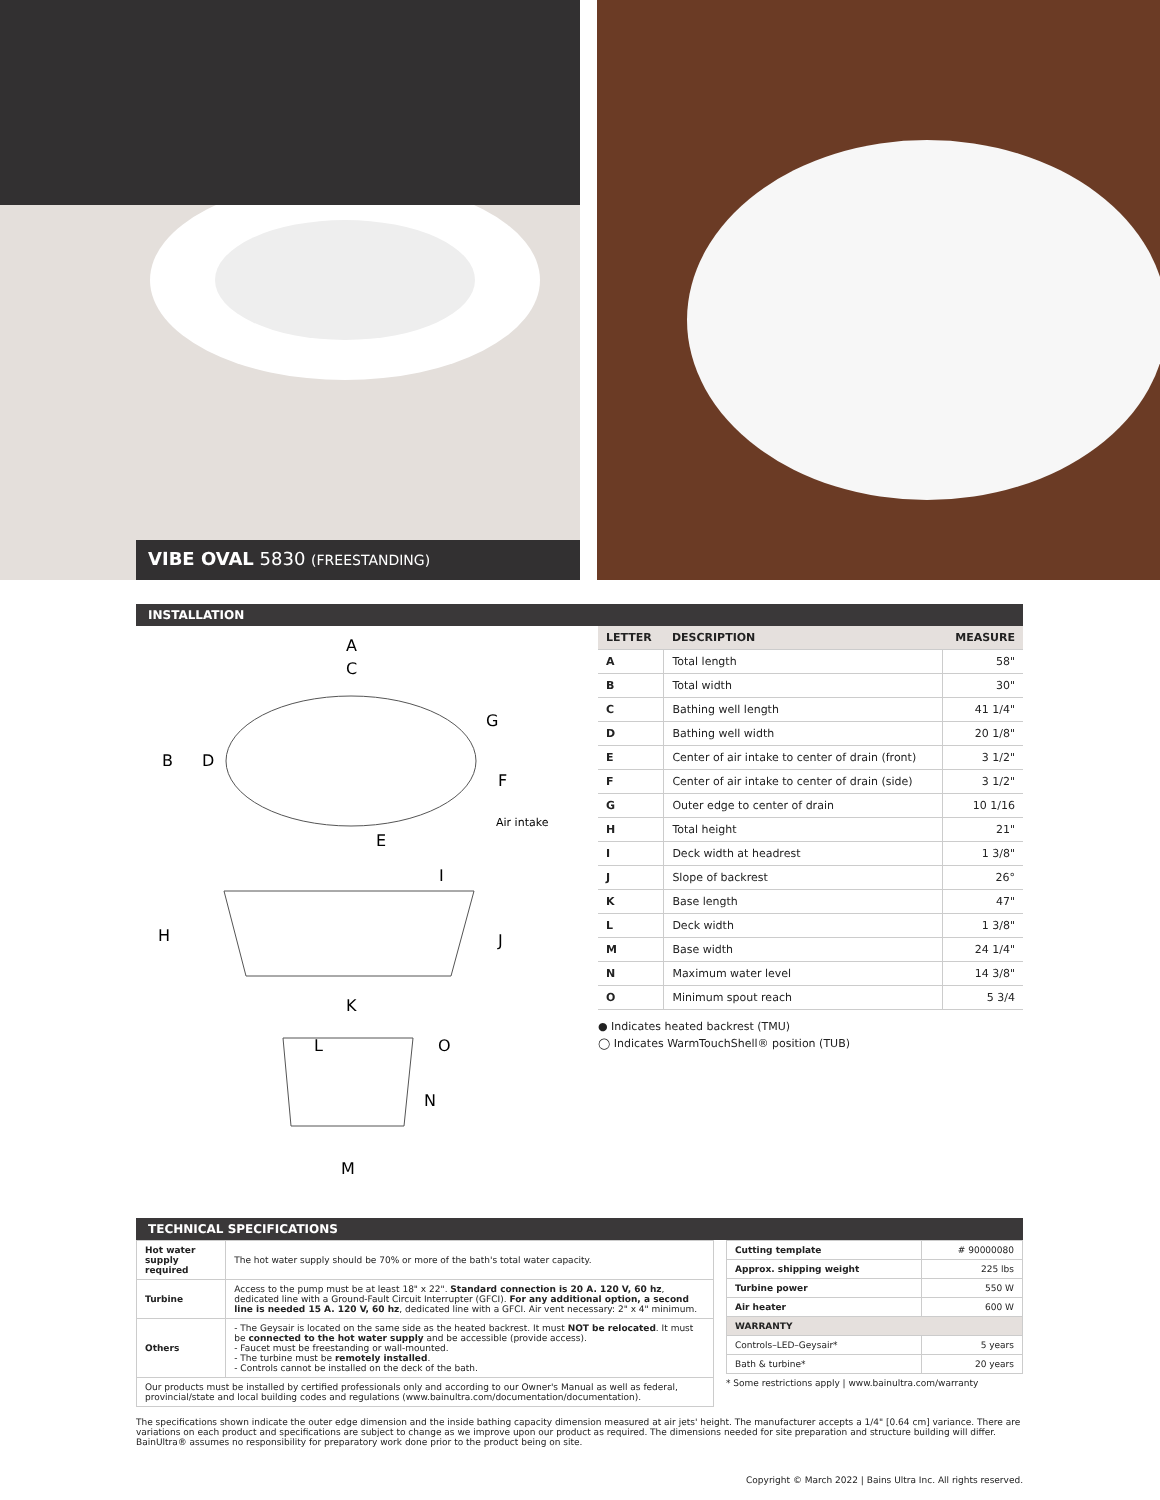VIBE OVAL 5830 (FREESTANDING)
INSTALLATION
A
C
B
D
G
F
Air intake
E
I
H
J
K
L
O
N
M
| LETTER | DESCRIPTION | MEASURE |
| --- | --- | --- |
| A | Total length | 58" |
| B | Total width | 30" |
| C | Bathing well length | 41 1/4" |
| D | Bathing well width | 20 1/8" |
| E | Center of air intake to center of drain (front) | 3 1/2" |
| F | Center of air intake to center of drain (side) | 3 1/2" |
| G | Outer edge to center of drain | 10 1/16 |
| H | Total height | 21" |
| I | Deck width at headrest | 1 3/8" |
| J | Slope of backrest | 26° |
| K | Base length | 47" |
| L | Deck width | 1 3/8" |
| M | Base width | 24 1/4" |
| N | Maximum water level | 14 3/8" |
| O | Minimum spout reach | 5 3/4 |
● Indicates heated backrest (TMU)
◯ Indicates WarmTouchShell® position (TUB)
TECHNICAL SPECIFICATIONS
| Hot water supply required | The hot water supply should be 70% or more of the bath's total water capacity. |
| Turbine | Access to the pump must be at least 18" x 22". Standard connection is 20 A. 120 V, 60 hz , dedicated line with a Ground-Fault Circuit Interrupter (GFCI). For any additional option, a second line is needed 15 A. 120 V, 60 hz , dedicated line with a GFCI. Air vent necessary: 2" x 4" minimum. |
| Others | - The Geysair is located on the same side as the heated backrest. It must NOT be relocated . It must be connected to the hot water supply and be accessible (provide access). - Faucet must be freestanding or wall-mounted. - The turbine must be remotely installed . - Controls cannot be installed on the deck of the bath. |
| Our products must be installed by certified professionals only and according to our Owner's Manual as well as federal, provincial/state and local building codes and regulations (www.bainultra.com/documentation/documentation). | |
| Cutting template | # 90000080 |
| Approx. shipping weight | 225 lbs |
| Turbine power | 550 W |
| Air heater | 600 W |
| WARRANTY | |
| Controls–LED–Geysair* | 5 years |
| Bath & turbine* | 20 years |
* Some restrictions apply | www.bainultra.com/warranty
The specifications shown indicate the outer edge dimension and the inside bathing capacity dimension measured at air jets' height. The manufacturer accepts a 1/4" [0.64 cm] variance. There are variations on each product and specifications are subject to change as we improve upon our product as required. The dimensions needed for site preparation and structure building will differ. BainUltra® assumes no responsibility for preparatory work done prior to the product being on site.
Copyright © March 2022 | Bains Ultra Inc. All rights reserved.